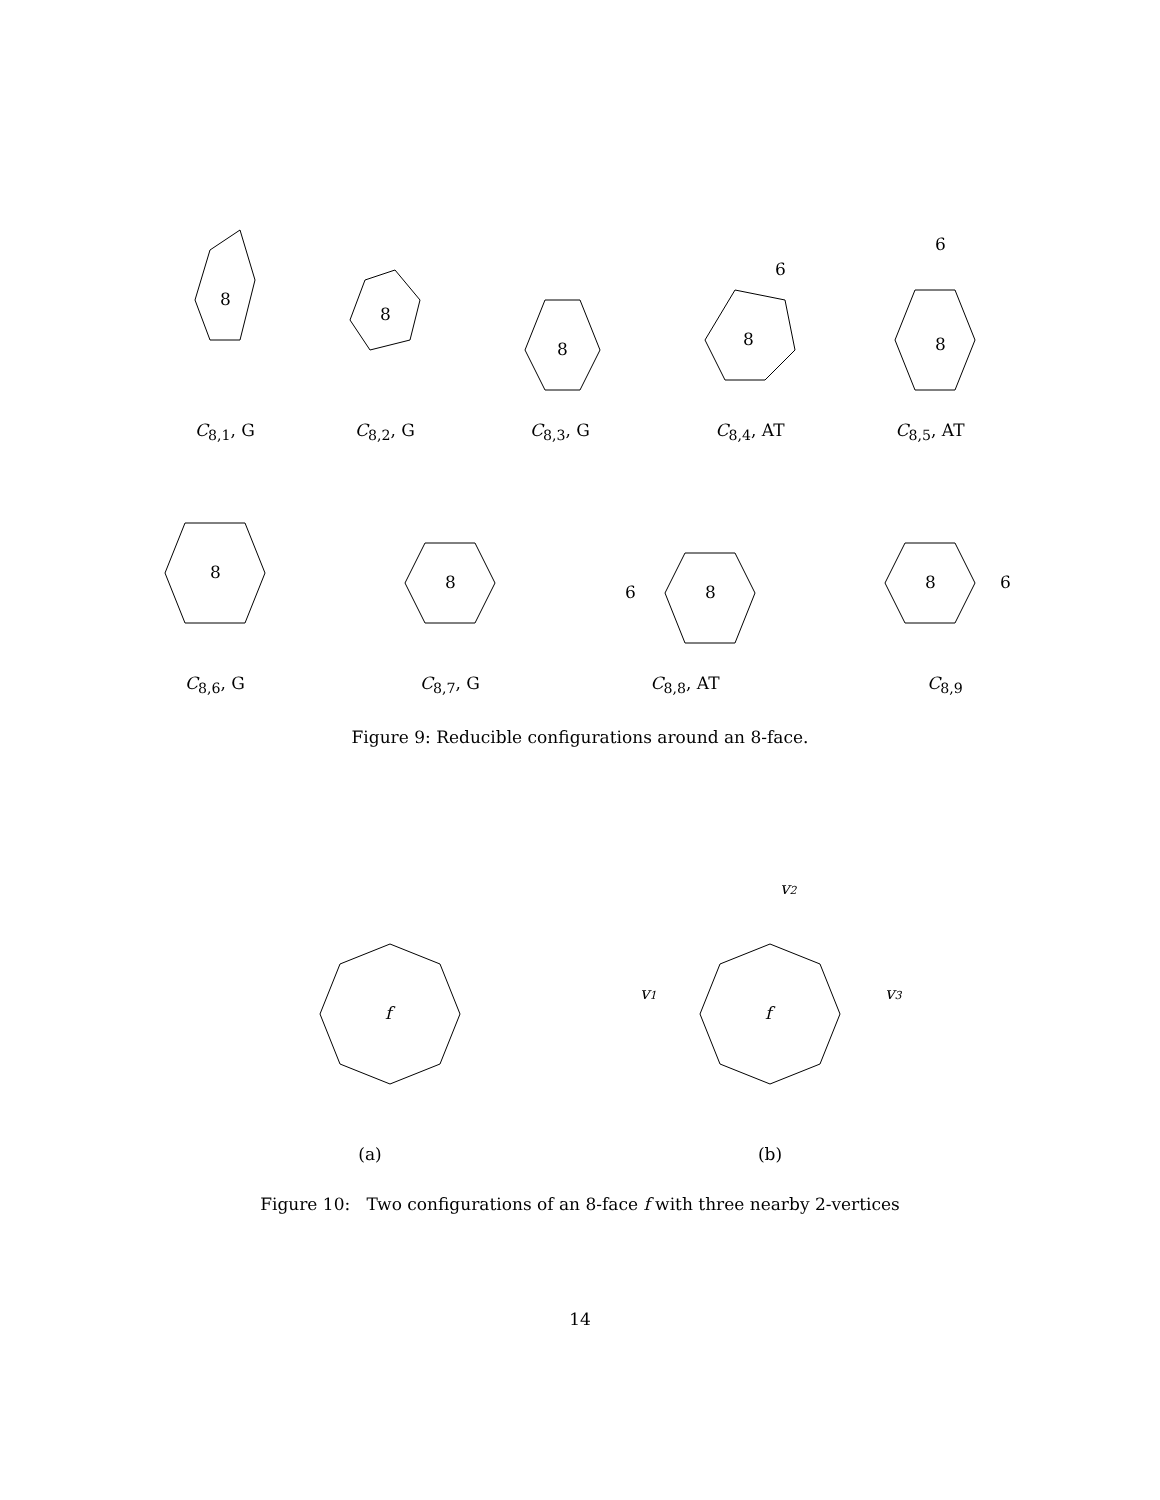8
C<sub>8,1</sub>, G
8
C<sub>8,2</sub>, G
8
C<sub>8,3</sub>, G
8
6
C<sub>8,4</sub>, AT
8
6
C<sub>8,5</sub>, AT
8
C<sub>8,6</sub>, G
8
C<sub>8,7</sub>, G
8
6
C<sub>8,8</sub>, AT
8
6
C<sub>8,9</sub>
Figure 9: Reducible configurations around an 8-face.
f
(a)
f
v2
v1
v3
(b)
Figure 10: Two configurations of an 8-face f with three nearby 2-vertices
14